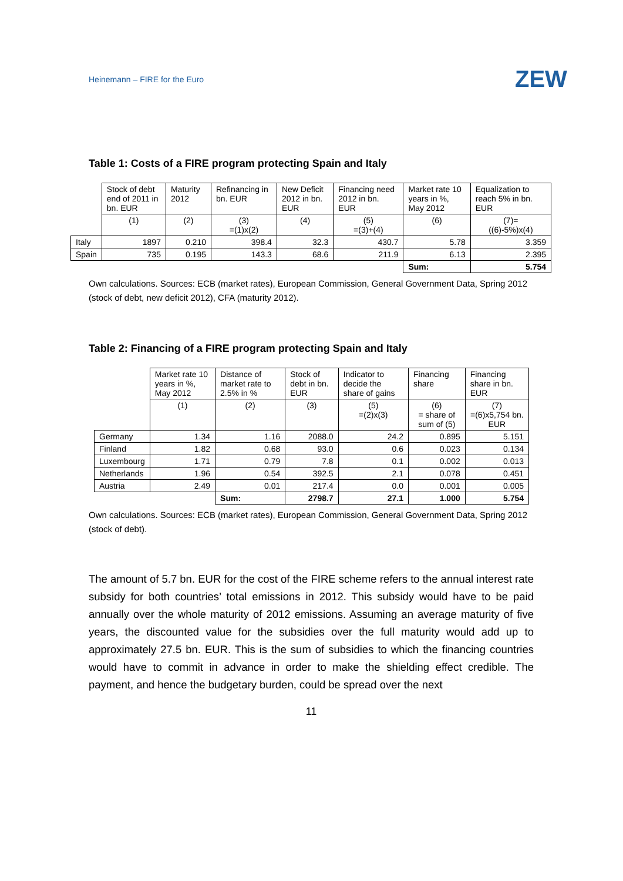Heinemann – FIRE for the Euro ZEW
Table 1: Costs of a FIRE program protecting Spain and Italy
| | Stock of debt end of 2011 in bn. EUR | Maturity 2012 | Refinancing in bn. EUR | New Deficit 2012 in bn. EUR | Financing need 2012 in bn. EUR | Market rate 10 years in %, May 2012 | Equalization to reach 5% in bn. EUR |
| --- | --- | --- | --- | --- | --- | --- | --- |
| | (1) | (2) | (3) =(1)x(2) | (4) | (5) =(3)+(4) | (6) | (7)= ((6)-5%)x(4) |
| Italy | 1897 | 0.210 | 398.4 | 32.3 | 430.7 | 5.78 | 3.359 |
| Spain | 735 | 0.195 | 143.3 | 68.6 | 211.9 | 6.13 | 2.395 |
| | | | | | | Sum: | 5.754 |
Own calculations. Sources: ECB (market rates), European Commission, General Government Data, Spring 2012 (stock of debt, new deficit 2012), CFA (maturity 2012).
Table 2: Financing of a FIRE program protecting Spain and Italy
| | Market rate 10 years in %, May 2012 | Distance of market rate to 2.5% in % | Stock of debt in bn. EUR | Indicator to decide the share of gains | Financing share | Financing share in bn. EUR |
| --- | --- | --- | --- | --- | --- | --- |
| | (1) | (2) | (3) | (5) =(2)x(3) | (6) = share of sum of (5) | (7) =(6)x5,754 bn. EUR |
| Germany | 1.34 | 1.16 | 2088.0 | 24.2 | 0.895 | 5.151 |
| Finland | 1.82 | 0.68 | 93.0 | 0.6 | 0.023 | 0.134 |
| Luxembourg | 1.71 | 0.79 | 7.8 | 0.1 | 0.002 | 0.013 |
| Netherlands | 1.96 | 0.54 | 392.5 | 2.1 | 0.078 | 0.451 |
| Austria | 2.49 | 0.01 | 217.4 | 0.0 | 0.001 | 0.005 |
| | | Sum: | 2798.7 | 27.1 | 1.000 | 5.754 |
Own calculations. Sources: ECB (market rates), European Commission, General Government Data, Spring 2012 (stock of debt).
The amount of 5.7 bn. EUR for the cost of the FIRE scheme refers to the annual interest rate subsidy for both countries’ total emissions in 2012. This subsidy would have to be paid annually over the whole maturity of 2012 emissions. Assuming an average maturity of five years, the discounted value for the subsidies over the full maturity would add up to approximately 27.5 bn. EUR. This is the sum of subsidies to which the financing countries would have to commit in advance in order to make the shielding effect credible. The payment, and hence the budgetary burden, could be spread over the next
11